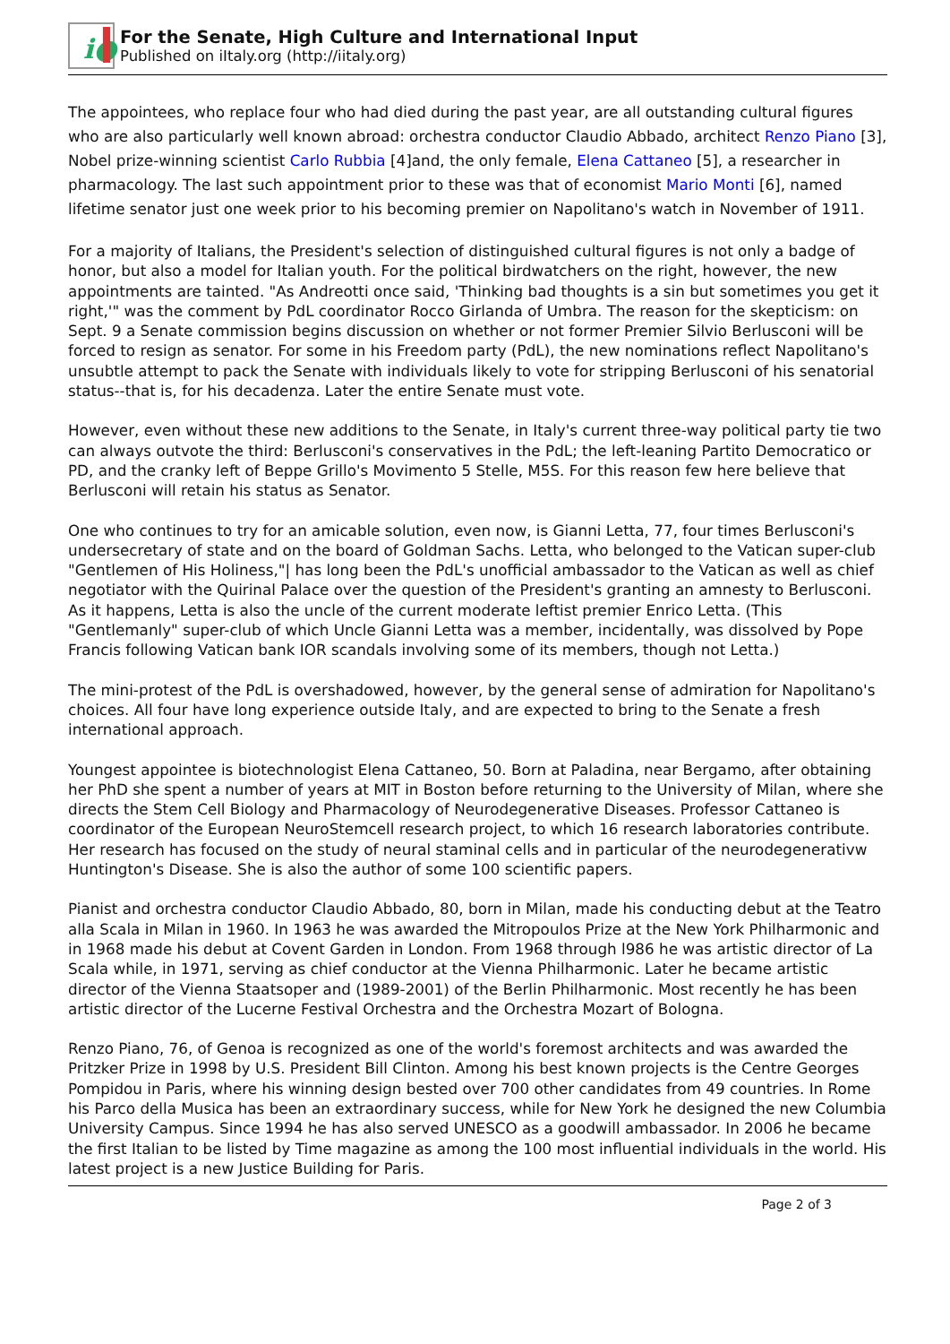i●
For the Senate, High Culture and International Input
Published on iItaly.org (http://iitaly.org)
The appointees, who replace four who had died during the past year, are all outstanding cultural figures who are also particularly well known abroad: orchestra conductor Claudio Abbado, architect Renzo Piano [3], Nobel prize-winning scientist Carlo Rubbia [4]and, the only female, Elena Cattaneo [5], a researcher in pharmacology. The last such appointment prior to these was that of economist Mario Monti [6], named lifetime senator just one week prior to his becoming premier on Napolitano's watch in November of 1911.
For a majority of Italians, the President's selection of distinguished cultural figures is not only a badge of honor, but also a model for Italian youth. For the political birdwatchers on the right, however, the new appointments are tainted. "As Andreotti once said, 'Thinking bad thoughts is a sin but sometimes you get it right,'" was the comment by PdL coordinator Rocco Girlanda of Umbra. The reason for the skepticism: on Sept. 9 a Senate commission begins discussion on whether or not former Premier Silvio Berlusconi will be forced to resign as senator. For some in his Freedom party (PdL), the new nominations reflect Napolitano's unsubtle attempt to pack the Senate with individuals likely to vote for stripping Berlusconi of his senatorial status--that is, for his decadenza. Later the entire Senate must vote.
However, even without these new additions to the Senate, in Italy's current three-way political party tie two can always outvote the third: Berlusconi's conservatives in the PdL; the left-leaning Partito Democratico or PD, and the cranky left of Beppe Grillo's Movimento 5 Stelle, M5S. For this reason few here believe that Berlusconi will retain his status as Senator.
One who continues to try for an amicable solution, even now, is Gianni Letta, 77, four times Berlusconi's undersecretary of state and on the board of Goldman Sachs. Letta, who belonged to the Vatican super-club "Gentlemen of His Holiness,"| has long been the PdL's unofficial ambassador to the Vatican as well as chief negotiator with the Quirinal Palace over the question of the President's granting an amnesty to Berlusconi. As it happens, Letta is also the uncle of the current moderate leftist premier Enrico Letta. (This "Gentlemanly" super-club of which Uncle Gianni Letta was a member, incidentally, was dissolved by Pope Francis following Vatican bank IOR scandals involving some of its members, though not Letta.)
The mini-protest of the PdL is overshadowed, however, by the general sense of admiration for Napolitano's choices. All four have long experience outside Italy, and are expected to bring to the Senate a fresh international approach.
Youngest appointee is biotechnologist Elena Cattaneo, 50. Born at Paladina, near Bergamo, after obtaining her PhD she spent a number of years at MIT in Boston before returning to the University of Milan, where she directs the Stem Cell Biology and Pharmacology of Neurodegenerative Diseases. Professor Cattaneo is coordinator of the European NeuroStemcell research project, to which 16 research laboratories contribute. Her research has focused on the study of neural staminal cells and in particular of the neurodegenerativw Huntington's Disease. She is also the author of some 100 scientific papers.
Pianist and orchestra conductor Claudio Abbado, 80, born in Milan, made his conducting debut at the Teatro alla Scala in Milan in 1960. In 1963 he was awarded the Mitropoulos Prize at the New York Philharmonic and in 1968 made his debut at Covent Garden in London. From 1968 through l986 he was artistic director of La Scala while, in 1971, serving as chief conductor at the Vienna Philharmonic. Later he became artistic director of the Vienna Staatsoper and (1989-2001) of the Berlin Philharmonic. Most recently he has been artistic director of the Lucerne Festival Orchestra and the Orchestra Mozart of Bologna.
Renzo Piano, 76, of Genoa is recognized as one of the world's foremost architects and was awarded the Pritzker Prize in 1998 by U.S. President Bill Clinton. Among his best known projects is the Centre Georges Pompidou in Paris, where his winning design bested over 700 other candidates from 49 countries. In Rome his Parco della Musica has been an extraordinary success, while for New York he designed the new Columbia University Campus. Since 1994 he has also served UNESCO as a goodwill ambassador. In 2006 he became the first Italian to be listed by Time magazine as among the 100 most influential individuals in the world. His latest project is a new Justice Building for Paris.
Page 2 of 3